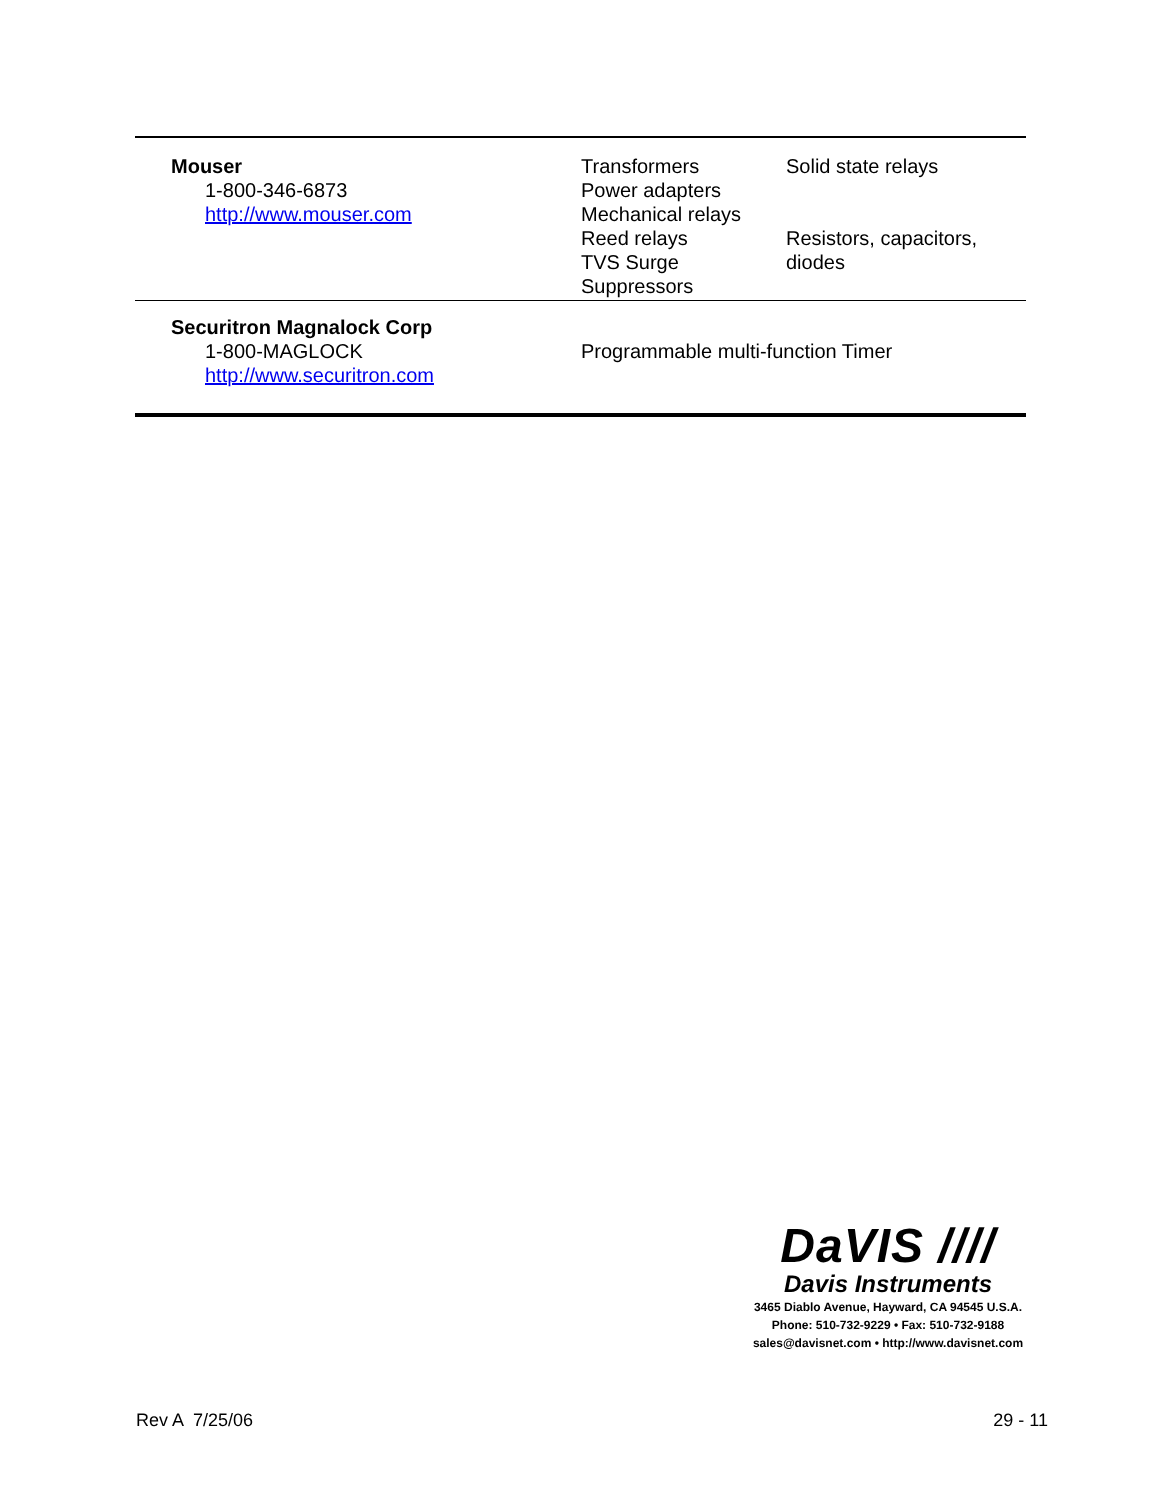| Mouser 1-800-346-6873 http://www.mouser.com | Transformers Power adapters Mechanical relays Reed relays TVS Surge Suppressors | Solid state relays Resistors, capacitors, diodes |
| Securitron Magnalock Corp 1-800-MAGLOCK http://www.securitron.com | Programmable multi-function Timer | |
DaVIS ////
Davis Instruments
3465 Diablo Avenue, Hayward, CA 94545 U.S.A.
Phone: 510-732-9229 • Fax: 510-732-9188
sales@davisnet.com • http://www.davisnet.com
Rev A 7/25/06 29 - 11